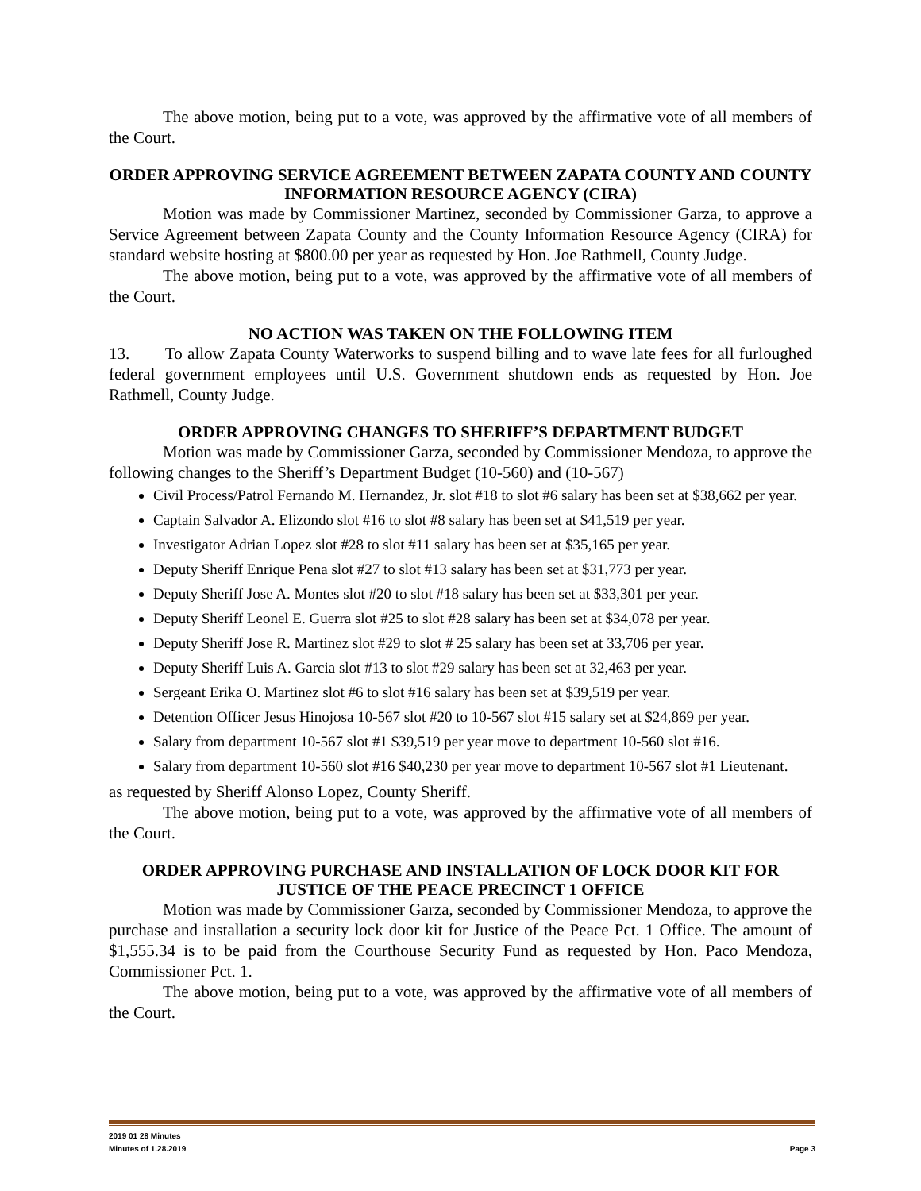The above motion, being put to a vote, was approved by the affirmative vote of all members of the Court.
ORDER APPROVING SERVICE AGREEMENT BETWEEN ZAPATA COUNTY AND COUNTY INFORMATION RESOURCE AGENCY (CIRA)
Motion was made by Commissioner Martinez, seconded by Commissioner Garza, to approve a Service Agreement between Zapata County and the County Information Resource Agency (CIRA) for standard website hosting at $800.00 per year as requested by Hon. Joe Rathmell, County Judge.
The above motion, being put to a vote, was approved by the affirmative vote of all members of the Court.
NO ACTION WAS TAKEN ON THE FOLLOWING ITEM
13. To allow Zapata County Waterworks to suspend billing and to wave late fees for all furloughed federal government employees until U.S. Government shutdown ends as requested by Hon. Joe Rathmell, County Judge.
ORDER APPROVING CHANGES TO SHERIFF’S DEPARTMENT BUDGET
Motion was made by Commissioner Garza, seconded by Commissioner Mendoza, to approve the following changes to the Sheriff’s Department Budget (10-560) and (10-567)
Civil Process/Patrol Fernando M. Hernandez, Jr. slot #18 to slot #6 salary has been set at $38,662 per year.
Captain Salvador A. Elizondo slot #16 to slot #8 salary has been set at $41,519 per year.
Investigator Adrian Lopez slot #28 to slot #11 salary has been set at $35,165 per year.
Deputy Sheriff Enrique Pena slot #27 to slot #13 salary has been set at $31,773 per year.
Deputy Sheriff Jose A. Montes slot #20 to slot #18 salary has been set at $33,301 per year.
Deputy Sheriff Leonel E. Guerra slot #25 to slot #28 salary has been set at $34,078 per year.
Deputy Sheriff Jose R. Martinez slot #29 to slot # 25 salary has been set at 33,706 per year.
Deputy Sheriff Luis A. Garcia slot #13 to slot #29 salary has been set at 32,463 per year.
Sergeant Erika O. Martinez slot #6 to slot #16 salary has been set at $39,519 per year.
Detention Officer Jesus Hinojosa 10-567 slot #20 to 10-567 slot #15 salary set at $24,869 per year.
Salary from department 10-567 slot #1 $39,519 per year move to department 10-560 slot #16.
Salary from department 10-560 slot #16 $40,230 per year move to department 10-567 slot #1 Lieutenant.
as requested by Sheriff Alonso Lopez, County Sheriff.
The above motion, being put to a vote, was approved by the affirmative vote of all members of the Court.
ORDER APPROVING PURCHASE AND INSTALLATION OF LOCK DOOR KIT FOR JUSTICE OF THE PEACE PRECINCT 1 OFFICE
Motion was made by Commissioner Garza, seconded by Commissioner Mendoza, to approve the purchase and installation a security lock door kit for Justice of the Peace Pct. 1 Office. The amount of $1,555.34 is to be paid from the Courthouse Security Fund as requested by Hon. Paco Mendoza, Commissioner Pct. 1.
The above motion, being put to a vote, was approved by the affirmative vote of all members of the Court.
2019 01 28 Minutes
Minutes of 1.28.2019 Page 3